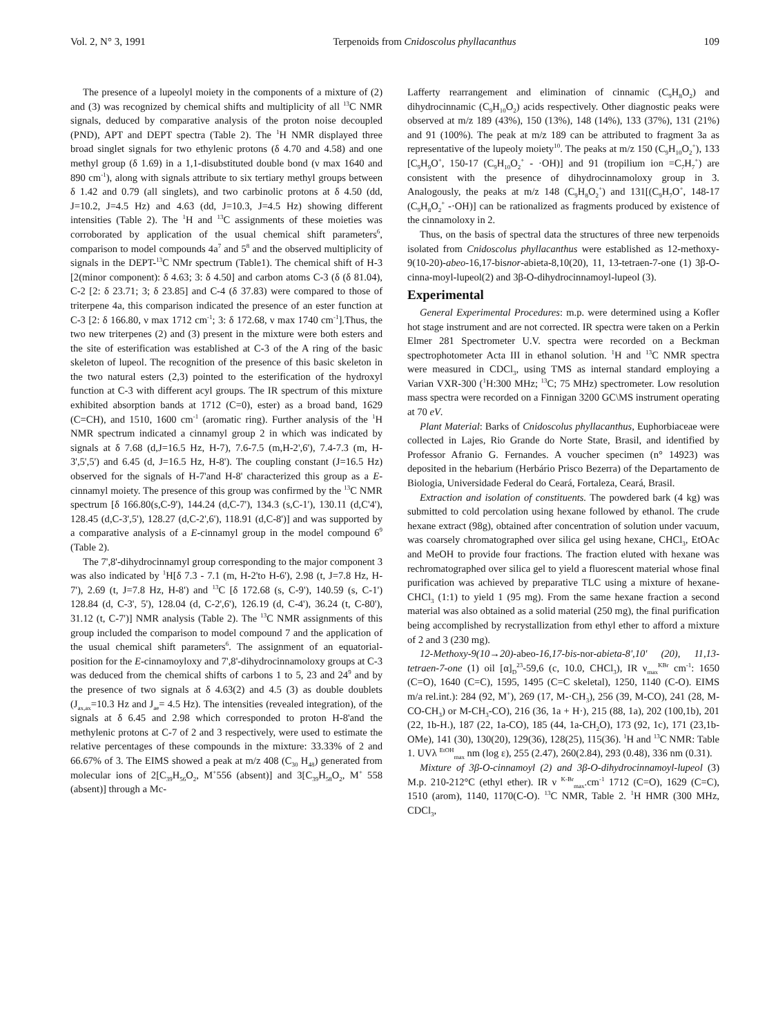Vol. 2, N° 3, 1991 Terpenoids from Cnidoscolus phyllacanthus 109
The presence of a lupeolyl moiety in the components of a mixture of (2) and (3) was recognized by chemical shifts and multiplicity of all <sup>13</sup>C NMR signals, deduced by comparative analysis of the proton noise decoupled (PND), APT and DEPT spectra (Table 2). The <sup>1</sup>H NMR displayed three broad singlet signals for two ethylenic protons (δ 4.70 and 4.58) and one methyl group (δ 1.69) in a 1,1-disubstituted double bond (ν max 1640 and 890 cm<sup>-1</sup>), along with signals attribute to six tertiary methyl groups between δ 1.42 and 0.79 (all singlets), and two carbinolic protons at δ 4.50 (dd, J=10.2, J=4.5 Hz) and 4.63 (dd, J=10.3, J=4.5 Hz) showing different intensities (Table 2). The <sup>1</sup>H and <sup>13</sup>C assignments of these moieties was corroborated by application of the usual chemical shift parameters<sup>6</sup>, comparison to model compounds 4a<sup>7</sup> and 5<sup>8</sup> and the observed multiplicity of signals in the DEPT-<sup>13</sup>C NMr spectrum (Table1). The chemical shift of H-3 [2(minor component): δ 4.63; 3: δ 4.50] and carbon atoms C-3 (δ (δ 81.04), C-2 [2: δ 23.71; 3; δ 23.85] and C-4 (δ 37.83) were compared to those of triterpene 4a, this comparison indicated the presence of an ester function at C-3 [2: δ 166.80, ν max 1712 cm<sup>-1</sup>; 3: δ 172.68, ν max 1740 cm<sup>-1</sup>].Thus, the two new triterpenes (2) and (3) present in the mixture were both esters and the site of esterification was established at C-3 of the A ring of the basic skeleton of lupeol. The recognition of the presence of this basic skeleton in the two natural esters (2,3) pointed to the esterification of the hydroxyl function at C-3 with different acyl groups. The IR spectrum of this mixture exhibited absorption bands at 1712 (C=0), ester) as a broad band, 1629 (C=CH), and 1510, 1600 cm<sup>-1</sup> (aromatic ring). Further analysis of the <sup>1</sup>H NMR spectrum indicated a cinnamyl group 2 in which was indicated by signals at δ 7.68 (d,J=16.5 Hz, H-7), 7.6-7.5 (m,H-2',6'), 7.4-7.3 (m, H-3',5',5') and 6.45 (d, J=16.5 Hz, H-8'). The coupling constant (J=16.5 Hz) observed for the signals of H-7'and H-8' characterized this group as a E-cinnamyl moiety. The presence of this group was confirmed by the <sup>13</sup>C NMR spectrum [δ 166.80(s,C-9'), 144.24 (d,C-7'), 134.3 (s,C-1'), 130.11 (d,C'4'), 128.45 (d,C-3',5'), 128.27 (d,C-2',6'), 118.91 (d,C-8')] and was supported by a comparative analysis of a E-cinnamyl group in the model compound 6<sup>9</sup> (Table 2).
The 7',8'-dihydrocinnamyl group corresponding to the major component 3 was also indicated by <sup>1</sup>H[δ 7.3 - 7.1 (m, H-2'to H-6'), 2.98 (t, J=7.8 Hz, H-7'), 2.69 (t, J=7.8 Hz, H-8') and <sup>13</sup>C [δ 172.68 (s, C-9'), 140.59 (s, C-1') 128.84 (d, C-3', 5'), 128.04 (d, C-2',6'), 126.19 (d, C-4'), 36.24 (t, C-80'), 31.12 (t, C-7')] NMR analysis (Table 2). The <sup>13</sup>C NMR assignments of this group included the comparison to model compound 7 and the application of the usual chemical shift parameters<sup>6</sup>. The assignment of an equatorial-position for the E-cinnamoyloxy and 7',8'-dihydrocinnamoloxy groups at C-3 was deduced from the chemical shifts of carbons 1 to 5, 23 and 24<sup>9</sup> and by the presence of two signals at δ 4.63(2) and 4.5 (3) as double doublets (J<sub>ax,ax</sub>=10.3 Hz and J<sub>ae</sub>= 4.5 Hz). The intensities (revealed integration), of the signals at δ 6.45 and 2.98 which corresponded to proton H-8'and the methylenic protons at C-7 of 2 and 3 respectively, were used to estimate the relative percentages of these compounds in the mixture: 33.33% of 2 and 66.67% of 3. The EIMS showed a peak at m/z 408 (C<sub>30</sub> H<sub>48</sub>) generated from molecular ions of 2[C<sub>39</sub>H<sub>56</sub>O<sub>2</sub>, M<sup>+</sup>556 (absent)] and 3[C<sub>39</sub>H<sub>58</sub>O<sub>2</sub>, M<sup>+</sup> 558 (absent)] through a Mc-
Lafferty rearrangement and elimination of cinnamic (C<sub>9</sub>H<sub>8</sub>O<sub>2</sub>) and dihydrocinnamic (C<sub>9</sub>H<sub>10</sub>O<sub>2</sub>) acids respectively. Other diagnostic peaks were observed at m/z 189 (43%), 150 (13%), 148 (14%), 133 (37%), 131 (21%) and 91 (100%). The peak at m/z 189 can be attributed to fragment 3a as representative of the lupeoly moiety<sup>10</sup>. The peaks at m/z 150 (C<sub>9</sub>H<sub>10</sub>O<sub>2</sub><sup>+</sup>), 133 [C<sub>9</sub>H<sub>9</sub>O<sup>+</sup>, 150-17 (C<sub>9</sub>H<sub>10</sub>O<sub>2</sub><sup>+</sup> - ·OH)] and 91 (tropilium ion =C<sub>7</sub>H<sub>7</sub><sup>+</sup>) are consistent with the presence of dihydrocinnamoloxy group in 3. Analogously, the peaks at m/z 148 (C<sub>9</sub>H<sub>8</sub>O<sub>2</sub><sup>+</sup>) and 131[(C<sub>9</sub>H<sub>7</sub>O<sup>+</sup>, 148-17 (C<sub>9</sub>H<sub>8</sub>O<sub>2</sub><sup>+</sup> -·OH)] can be rationalized as fragments produced by existence of the cinnamoloxy in 2.
Thus, on the basis of spectral data the structures of three new terpenoids isolated from Cnidoscolus phyllacanthus were established as 12-methoxy-9(10-20)-abeo-16,17-bisnor-abieta-8,10(20), 11, 13-tetraen-7-one (1) 3β-O-cinna-moyl-lupeol(2) and 3β-O-dihydrocinnamoyl-lupeol (3).
Experimental
General Experimental Procedures: m.p. were determined using a Kofler hot stage instrument and are not corrected. IR spectra were taken on a Perkin Elmer 281 Spectrometer U.V. spectra were recorded on a Beckman spectrophotometer Acta III in ethanol solution. <sup>1</sup>H and <sup>13</sup>C NMR spectra were measured in CDCl<sub>3</sub>, using TMS as internal standard employing a Varian VXR-300 (<sup>1</sup>H:300 MHz; <sup>13</sup>C; 75 MHz) spectrometer. Low resolution mass spectra were recorded on a Finnigan 3200 GC\MS instrument operating at 70 eV.
Plant Material: Barks of Cnidoscolus phyllacanthus, Euphorbiaceae were collected in Lajes, Rio Grande do Norte State, Brasil, and identified by Professor Afranio G. Fernandes. A voucher specimen (n° 14923) was deposited in the hebarium (Herbário Prisco Bezerra) of the Departamento de Biologia, Universidade Federal do Ceará, Fortaleza, Ceará, Brasil.
Extraction and isolation of constituents. The powdered bark (4 kg) was submitted to cold percolation using hexane followed by ethanol. The crude hexane extract (98g), obtained after concentration of solution under vacuum, was coarsely chromatographed over silica gel using hexane, CHCl<sub>3</sub>, EtOAc and MeOH to provide four fractions. The fraction eluted with hexane was rechromatographed over silica gel to yield a fluorescent material whose final purification was achieved by preparative TLC using a mixture of hexane-CHCl<sub>3</sub> (1:1) to yield 1 (95 mg). From the same hexane fraction a second material was also obtained as a solid material (250 mg), the final purification being accomplished by recrystallization from ethyl ether to afford a mixture of 2 and 3 (230 mg).
12-Methoxy-9(10→20)-abeo-16,17-bis-nor-abieta-8',10' (20), 11,13-tetraen-7-one (1) oil [α]<sub>D</sub><sup>23</sup>-59,6 (c, 10.0, CHCl<sub>3</sub>), IR ν<sub>max</sub><sup>KBr</sup> cm<sup>-1</sup>: 1650 (C=O), 1640 (C=C), 1595, 1495 (C=C skeletal), 1250, 1140 (C-O). EIMS m/a rel.int.): 284 (92, M<sup>+</sup>), 269 (17, M-·CH<sub>3</sub>), 256 (39, M-CO), 241 (28, M-CO-CH<sub>3</sub>) or M-CH<sub>3</sub>-CO), 216 (36, 1a + H·), 215 (88, 1a), 202 (100,1b), 201 (22, 1b-H.), 187 (22, 1a-CO), 185 (44, 1a-CH<sub>2</sub>O), 173 (92, 1c), 171 (23,1b-OMe), 141 (30), 130(20), 129(36), 128(25), 115(36). <sup>1</sup>H and <sup>13</sup>C NMR: Table 1. UVλ <sup>EtOH</sup><sub>max</sub> nm (log ε), 255 (2.47), 260(2.84), 293 (0.48), 336 nm (0.31).
Mixture of 3β-O-cinnamoyl (2) and 3β-O-dihydrocinnamoyl-lupeol (3) M.p. 210-212°C (ethyl ether). IR ν <sup>K-Br</sup><sub>max</sub>.cm<sup>-1</sup> 1712 (C=O), 1629 (C=C), 1510 (arom), 1140, 1170(C-O). <sup>13</sup>C NMR, Table 2. <sup>1</sup>H HMR (300 MHz, CDCl<sub>3</sub>,